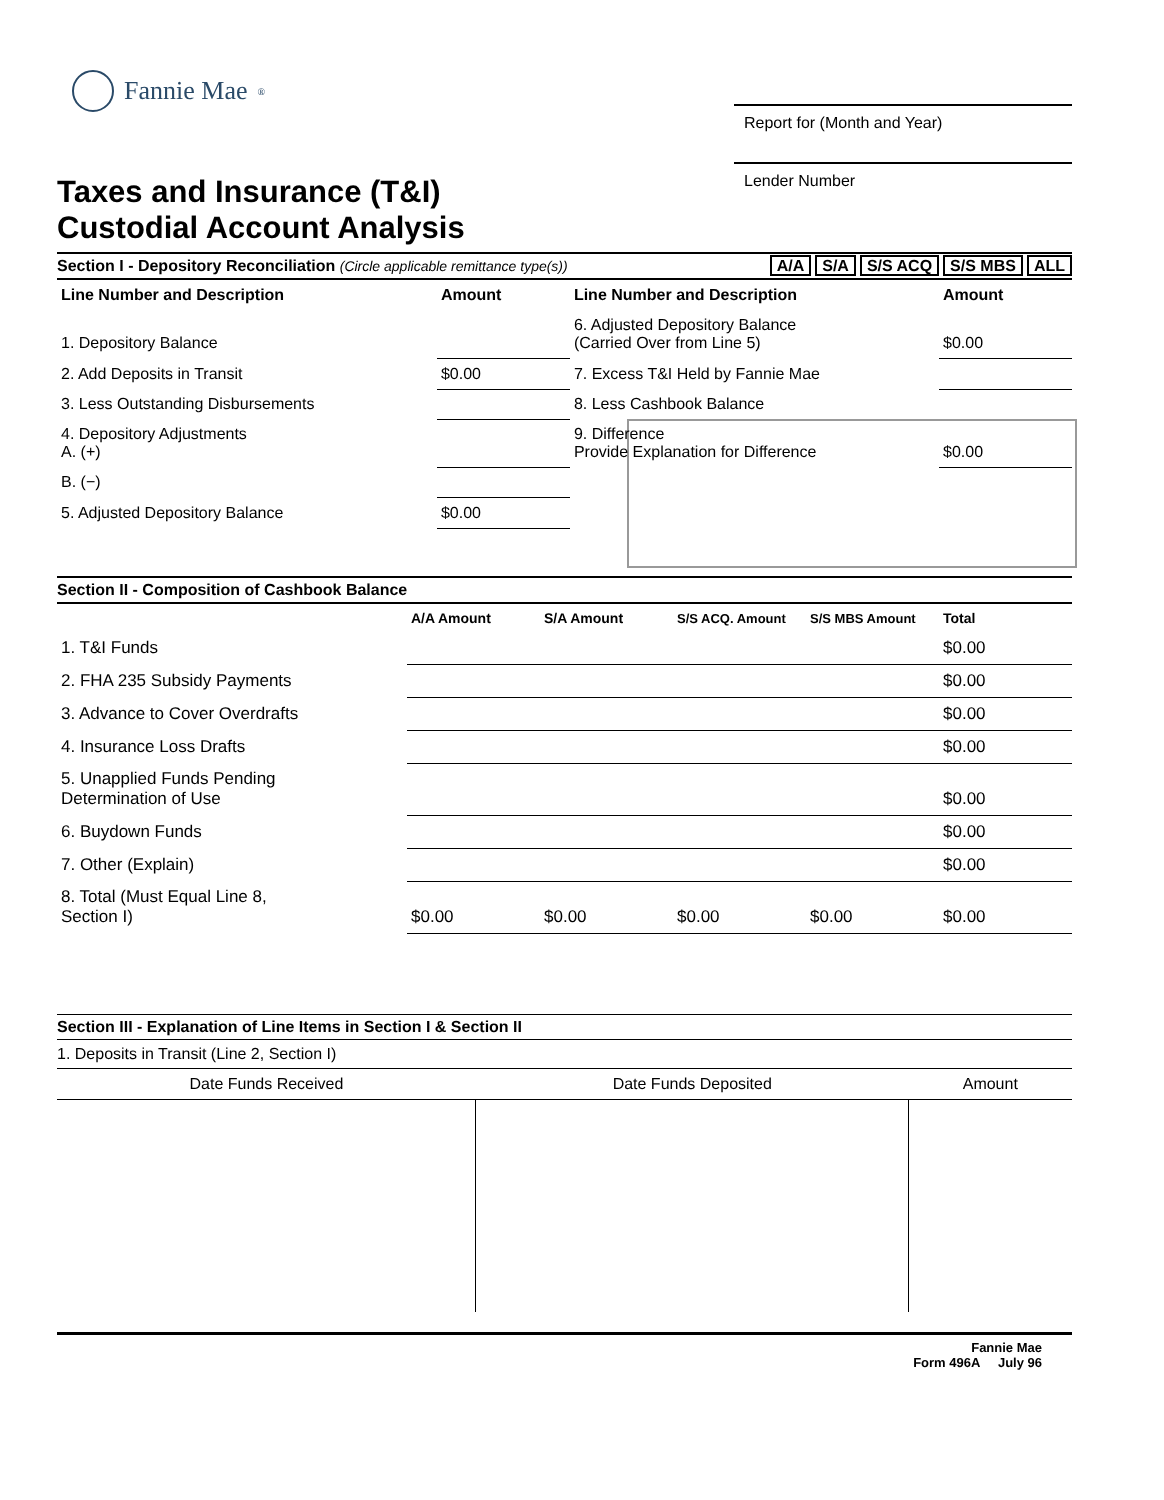Fannie Mae<sup>®</sup>
Taxes and Insurance (T&I)
Custodial Account Analysis
Report for (Month and Year)
Lender Number
Section I - Depository Reconciliation (Circle applicable remittance type(s)) A/A S/A S/S ACQ S/S MBS ALL
| Line Number and Description | Amount | Line Number and Description | Amount |
| --- | --- | --- | --- |
| 1. Depository Balance | | 6. Adjusted Depository Balance (Carried Over from Line 5) | $0.00 |
| 2. Add Deposits in Transit | $0.00 | 7. Excess T&I Held by Fannie Mae | |
| 3. Less Outstanding Disbursements | | 8. Less Cashbook Balance | |
| 4. Depository Adjustments A. (+) | | 9. Difference Provide Explanation for Difference | $0.00 |
| B. (−) | | | |
| 5. Adjusted Depository Balance | $0.00 | | |
Section II - Composition of Cashbook Balance
| | A/A Amount | S/A Amount | S/S ACQ. Amount | S/S MBS Amount | Total |
| --- | --- | --- | --- | --- | --- |
| 1. T&I Funds | | | | | $0.00 |
| 2. FHA 235 Subsidy Payments | | | | | $0.00 |
| 3. Advance to Cover Overdrafts | | | | | $0.00 |
| 4. Insurance Loss Drafts | | | | | $0.00 |
| 5. Unapplied Funds Pending Determination of Use | | | | | $0.00 |
| 6. Buydown Funds | | | | | $0.00 |
| 7. Other (Explain) | | | | | $0.00 |
| 8. Total (Must Equal Line 8, Section I) | $0.00 | $0.00 | $0.00 | $0.00 | $0.00 |
Section III - Explanation of Line Items in Section I & Section II
1. Deposits in Transit (Line 2, Section I)
| Date Funds Received | Date Funds Deposited | Amount |
| --- | --- | --- |
Fannie Mae
Form 496A July 96